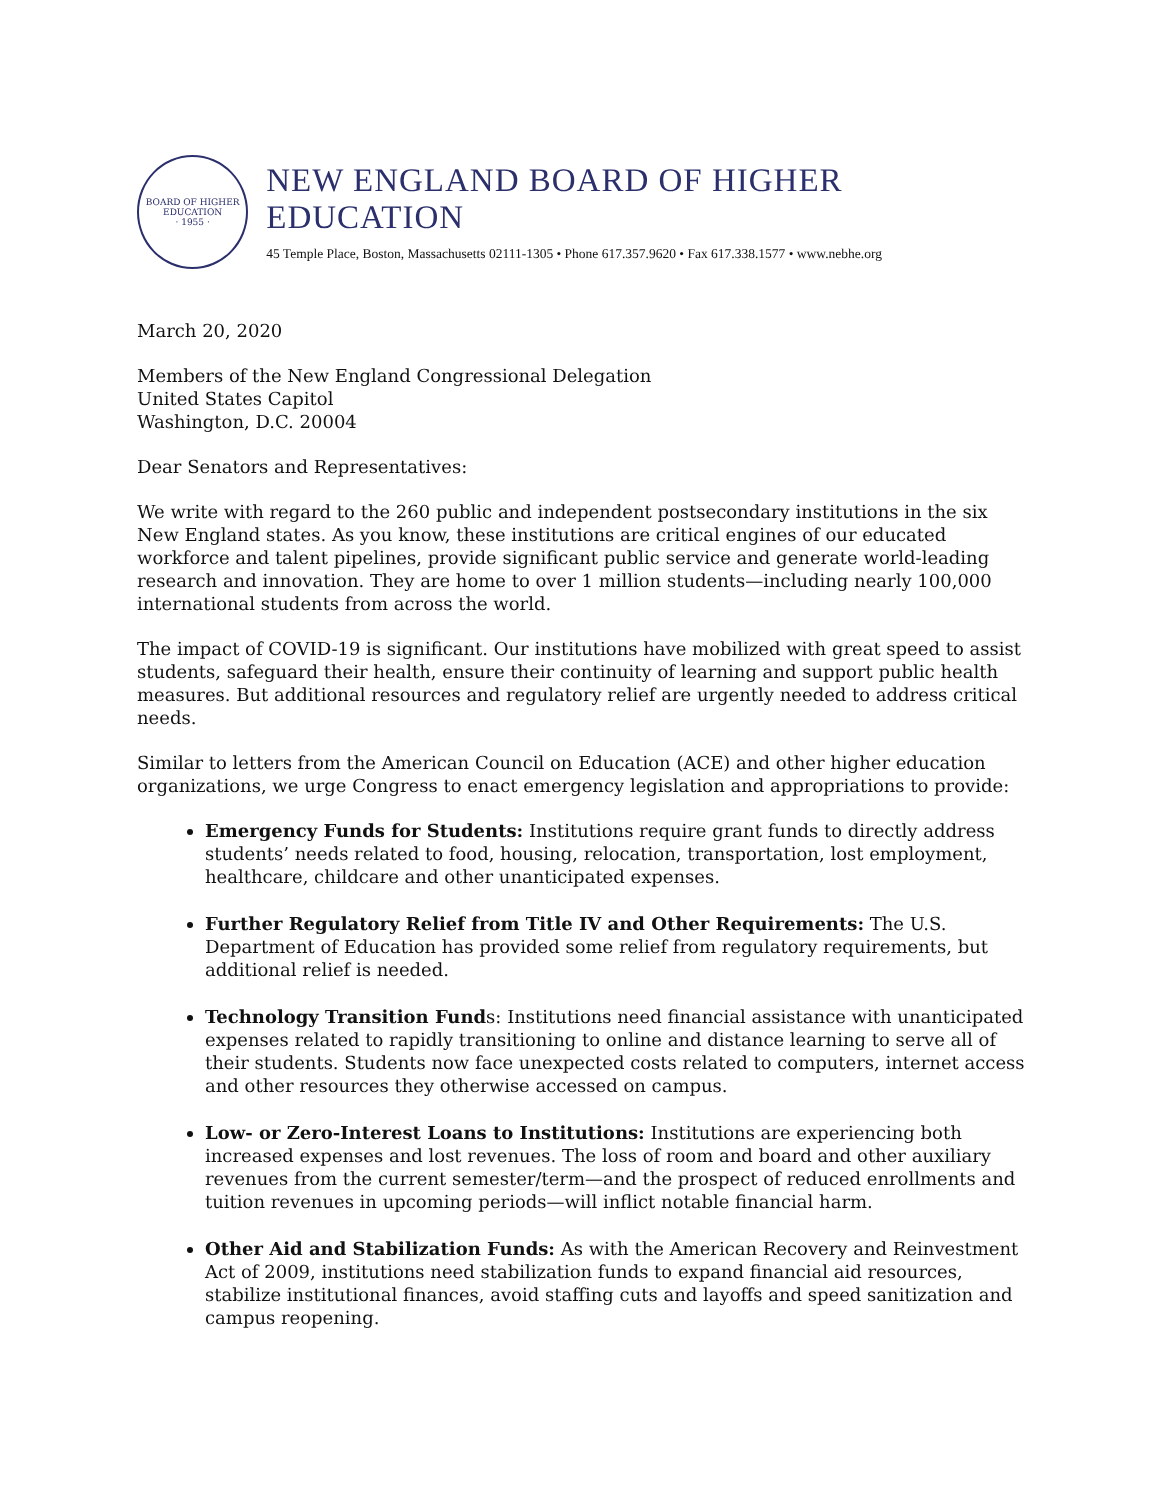BOARD OF HIGHER EDUCATION
· 1955 ·
NEW ENGLAND BOARD OF HIGHER EDUCATION
45 Temple Place, Boston, Massachusetts 02111-1305 • Phone 617.357.9620 • Fax 617.338.1577 • www.nebhe.org
March 20, 2020
Members of the New England Congressional Delegation
United States Capitol
Washington, D.C. 20004
Dear Senators and Representatives:
We write with regard to the 260 public and independent postsecondary institutions in the six New England states. As you know, these institutions are critical engines of our educated workforce and talent pipelines, provide significant public service and generate world-leading research and innovation. They are home to over 1 million students—including nearly 100,000 international students from across the world.
The impact of COVID-19 is significant. Our institutions have mobilized with great speed to assist students, safeguard their health, ensure their continuity of learning and support public health measures. But additional resources and regulatory relief are urgently needed to address critical needs.
Similar to letters from the American Council on Education (ACE) and other higher education organizations, we urge Congress to enact emergency legislation and appropriations to provide:
Emergency Funds for Students: Institutions require grant funds to directly address students’ needs related to food, housing, relocation, transportation, lost employment, healthcare, childcare and other unanticipated expenses.
Further Regulatory Relief from Title IV and Other Requirements: The U.S. Department of Education has provided some relief from regulatory requirements, but additional relief is needed.
Technology Transition Funds: Institutions need financial assistance with unanticipated expenses related to rapidly transitioning to online and distance learning to serve all of their students. Students now face unexpected costs related to computers, internet access and other resources they otherwise accessed on campus.
Low- or Zero-Interest Loans to Institutions: Institutions are experiencing both increased expenses and lost revenues. The loss of room and board and other auxiliary revenues from the current semester/term—and the prospect of reduced enrollments and tuition revenues in upcoming periods—will inflict notable financial harm.
Other Aid and Stabilization Funds: As with the American Recovery and Reinvestment Act of 2009, institutions need stabilization funds to expand financial aid resources, stabilize institutional finances, avoid staffing cuts and layoffs and speed sanitization and campus reopening.